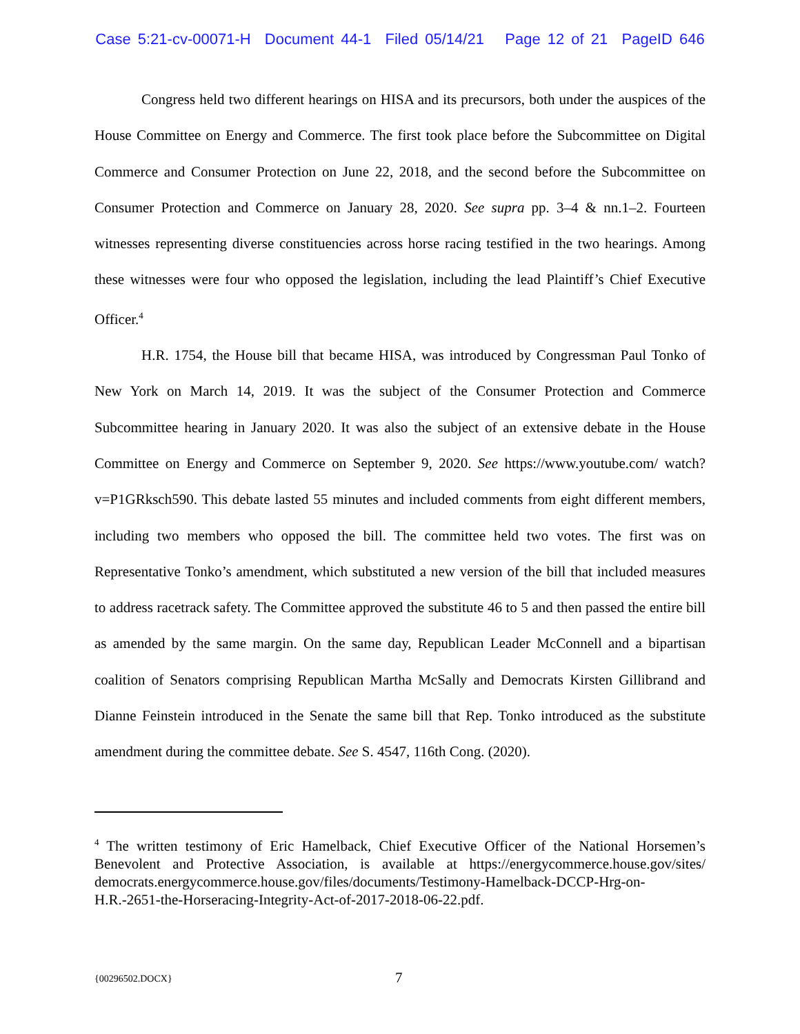Case 5:21-cv-00071-H Document 44-1 Filed 05/14/21 Page 12 of 21 PageID 646
Congress held two different hearings on HISA and its precursors, both under the auspices of the House Committee on Energy and Commerce. The first took place before the Subcommittee on Digital Commerce and Consumer Protection on June 22, 2018, and the second before the Subcommittee on Consumer Protection and Commerce on January 28, 2020. See supra pp. 3–4 & nn.1–2. Fourteen witnesses representing diverse constituencies across horse racing testified in the two hearings. Among these witnesses were four who opposed the legislation, including the lead Plaintiff’s Chief Executive Officer.<sup>4</sup>
H.R. 1754, the House bill that became HISA, was introduced by Congressman Paul Tonko of New York on March 14, 2019. It was the subject of the Consumer Protection and Commerce Subcommittee hearing in January 2020. It was also the subject of an extensive debate in the House Committee on Energy and Commerce on September 9, 2020. See https://www.youtube.com/ watch?v=P1GRksch590. This debate lasted 55 minutes and included comments from eight different members, including two members who opposed the bill. The committee held two votes. The first was on Representative Tonko’s amendment, which substituted a new version of the bill that included measures to address racetrack safety. The Committee approved the substitute 46 to 5 and then passed the entire bill as amended by the same margin. On the same day, Republican Leader McConnell and a bipartisan coalition of Senators comprising Republican Martha McSally and Democrats Kirsten Gillibrand and Dianne Feinstein introduced in the Senate the same bill that Rep. Tonko introduced as the substitute amendment during the committee debate. See S. 4547, 116th Cong. (2020).
<sup>4</sup> The written testimony of Eric Hamelback, Chief Executive Officer of the National Horsemen’s Benevolent and Protective Association, is available at https://energycommerce.house.gov/sites/ democrats.energycommerce.house.gov/files/documents/Testimony-Hamelback-DCCP-Hrg-on-H.R.-2651-the-Horseracing-Integrity-Act-of-2017-2018-06-22.pdf.
{00296502.DOCX} 7